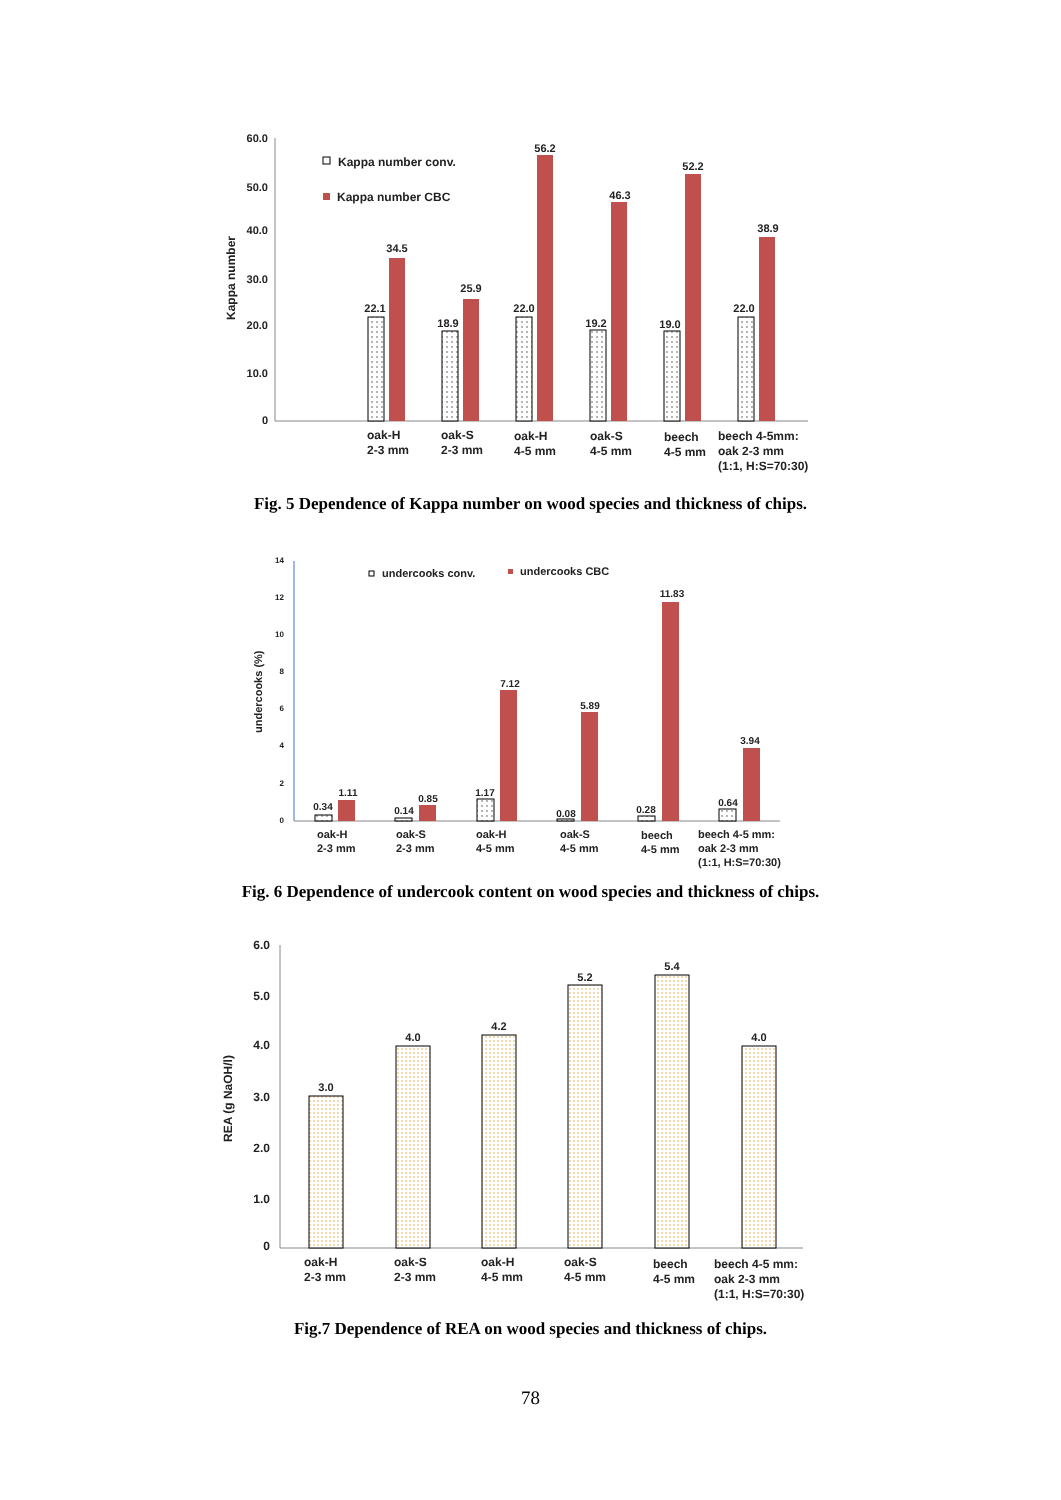60.0
50.0
40.0
30.0
20.0
10.0
0
Kappa number
Kappa number conv.
Kappa number CBC
22.1
34.5
18.9
25.9
22.0
56.2
19.2
46.3
19.0
52.2
22.0
38.9
oak-H
2-3 mm
oak-S
2-3 mm
oak-H
4-5 mm
oak-S
4-5 mm
beech
4-5 mm
beech 4-5mm:
oak 2-3 mm
(1:1, H:S=70:30)
Fig. 5 Dependence of Kappa number on wood species and thickness of chips.
14
12
10
8
6
4
2
0
undercooks (%)
undercooks conv.
undercooks CBC
0.34
1.11
0.14
0.85
1.17
7.12
0.08
5.89
0.28
11.83
0.64
3.94
oak-H
2-3 mm
oak-S
2-3 mm
oak-H
4-5 mm
oak-S
4-5 mm
beech
4-5 mm
beech 4-5 mm:
oak 2-3 mm
(1:1, H:S=70:30)
Fig. 6 Dependence of undercook content on wood species and thickness of chips.
6.0
5.0
4.0
3.0
2.0
1.0
0
REA (g NaOH/l)
3.0
4.0
4.2
5.2
5.4
4.0
oak-H
2-3 mm
oak-S
2-3 mm
oak-H
4-5 mm
oak-S
4-5 mm
beech
4-5 mm
beech 4-5 mm:
oak 2-3 mm
(1:1, H:S=70:30)
Fig.7 Dependence of REA on wood species and thickness of chips.
78